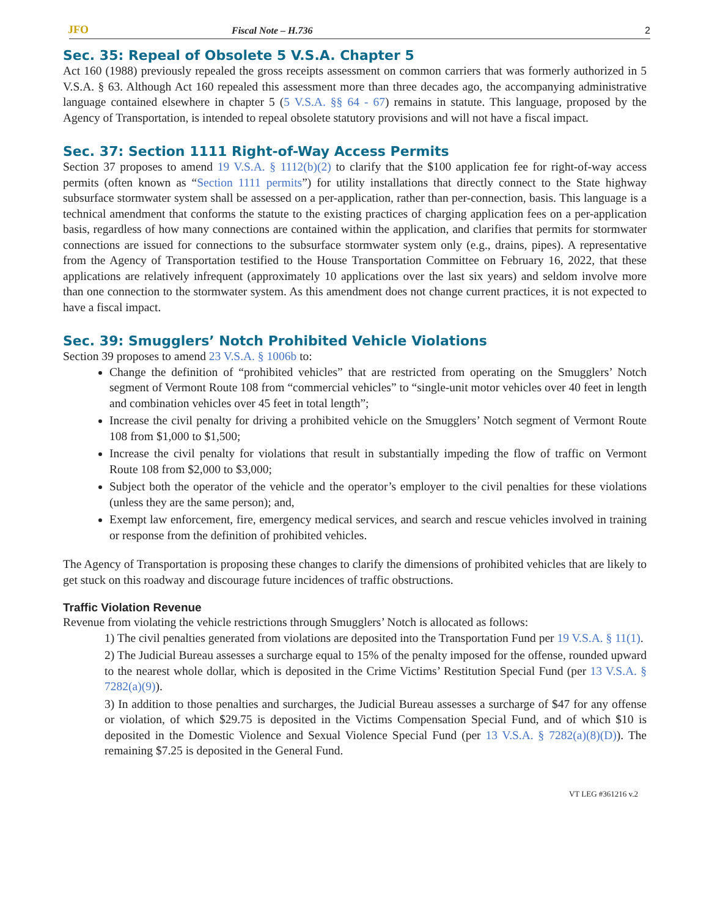JFO Fiscal Note – H.736 2
Sec. 35: Repeal of Obsolete 5 V.S.A. Chapter 5
Act 160 (1988) previously repealed the gross receipts assessment on common carriers that was formerly authorized in 5 V.S.A. § 63. Although Act 160 repealed this assessment more than three decades ago, the accompanying administrative language contained elsewhere in chapter 5 (5 V.S.A. §§ 64 - 67) remains in statute. This language, proposed by the Agency of Transportation, is intended to repeal obsolete statutory provisions and will not have a fiscal impact.
Sec. 37: Section 1111 Right-of-Way Access Permits
Section 37 proposes to amend 19 V.S.A. § 1112(b)(2) to clarify that the $100 application fee for right-of-way access permits (often known as “Section 1111 permits”) for utility installations that directly connect to the State highway subsurface stormwater system shall be assessed on a per-application, rather than per-connection, basis. This language is a technical amendment that conforms the statute to the existing practices of charging application fees on a per-application basis, regardless of how many connections are contained within the application, and clarifies that permits for stormwater connections are issued for connections to the subsurface stormwater system only (e.g., drains, pipes). A representative from the Agency of Transportation testified to the House Transportation Committee on February 16, 2022, that these applications are relatively infrequent (approximately 10 applications over the last six years) and seldom involve more than one connection to the stormwater system. As this amendment does not change current practices, it is not expected to have a fiscal impact.
Sec. 39: Smugglers’ Notch Prohibited Vehicle Violations
Section 39 proposes to amend 23 V.S.A. § 1006b to:
Change the definition of “prohibited vehicles” that are restricted from operating on the Smugglers’ Notch segment of Vermont Route 108 from “commercial vehicles” to “single-unit motor vehicles over 40 feet in length and combination vehicles over 45 feet in total length”;
Increase the civil penalty for driving a prohibited vehicle on the Smugglers’ Notch segment of Vermont Route 108 from $1,000 to $1,500;
Increase the civil penalty for violations that result in substantially impeding the flow of traffic on Vermont Route 108 from $2,000 to $3,000;
Subject both the operator of the vehicle and the operator’s employer to the civil penalties for these violations (unless they are the same person); and,
Exempt law enforcement, fire, emergency medical services, and search and rescue vehicles involved in training or response from the definition of prohibited vehicles.
The Agency of Transportation is proposing these changes to clarify the dimensions of prohibited vehicles that are likely to get stuck on this roadway and discourage future incidences of traffic obstructions.
Traffic Violation Revenue
Revenue from violating the vehicle restrictions through Smugglers’ Notch is allocated as follows:
1) The civil penalties generated from violations are deposited into the Transportation Fund per 19 V.S.A. § 11(1).
2) The Judicial Bureau assesses a surcharge equal to 15% of the penalty imposed for the offense, rounded upward to the nearest whole dollar, which is deposited in the Crime Victims’ Restitution Special Fund (per 13 V.S.A. § 7282(a)(9)).
3) In addition to those penalties and surcharges, the Judicial Bureau assesses a surcharge of $47 for any offense or violation, of which $29.75 is deposited in the Victims Compensation Special Fund, and of which $10 is deposited in the Domestic Violence and Sexual Violence Special Fund (per 13 V.S.A. § 7282(a)(8)(D)). The remaining $7.25 is deposited in the General Fund.
VT LEG #361216 v.2